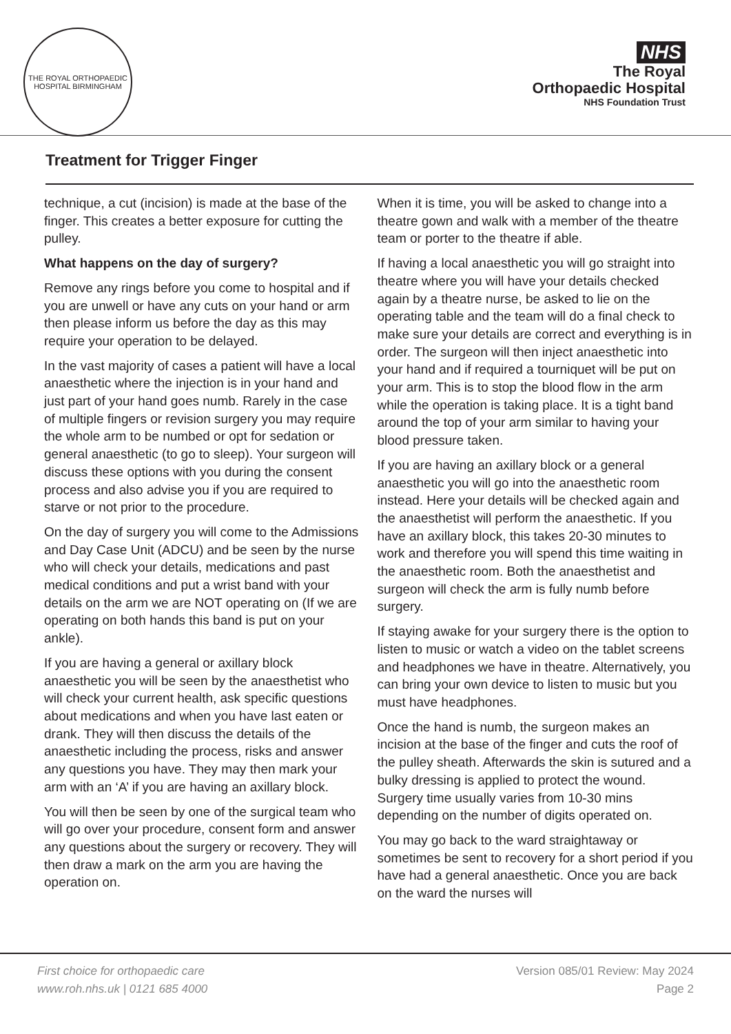THE ROYAL ORTHOPAEDIC HOSPITAL BIRMINGHAM
NHS
The Royal
Orthopaedic Hospital
NHS Foundation Trust
Treatment for Trigger Finger
technique, a cut (incision) is made at the base of the finger. This creates a better exposure for cutting the pulley.
What happens on the day of surgery?
Remove any rings before you come to hospital and if you are unwell or have any cuts on your hand or arm then please inform us before the day as this may require your operation to be delayed.
In the vast majority of cases a patient will have a local anaesthetic where the injection is in your hand and just part of your hand goes numb. Rarely in the case of multiple fingers or revision surgery you may require the whole arm to be numbed or opt for sedation or general anaesthetic (to go to sleep). Your surgeon will discuss these options with you during the consent process and also advise you if you are required to starve or not prior to the procedure.
On the day of surgery you will come to the Admissions and Day Case Unit (ADCU) and be seen by the nurse who will check your details, medications and past medical conditions and put a wrist band with your details on the arm we are NOT operating on (If we are operating on both hands this band is put on your ankle).
If you are having a general or axillary block anaesthetic you will be seen by the anaesthetist who will check your current health, ask specific questions about medications and when you have last eaten or drank. They will then discuss the details of the anaesthetic including the process, risks and answer any questions you have. They may then mark your arm with an ‘A’ if you are having an axillary block.
You will then be seen by one of the surgical team who will go over your procedure, consent form and answer any questions about the surgery or recovery. They will then draw a mark on the arm you are having the operation on.
When it is time, you will be asked to change into a theatre gown and walk with a member of the theatre team or porter to the theatre if able.
If having a local anaesthetic you will go straight into theatre where you will have your details checked again by a theatre nurse, be asked to lie on the operating table and the team will do a final check to make sure your details are correct and everything is in order. The surgeon will then inject anaesthetic into your hand and if required a tourniquet will be put on your arm. This is to stop the blood flow in the arm while the operation is taking place. It is a tight band around the top of your arm similar to having your blood pressure taken.
If you are having an axillary block or a general anaesthetic you will go into the anaesthetic room instead. Here your details will be checked again and the anaesthetist will perform the anaesthetic. If you have an axillary block, this takes 20-30 minutes to work and therefore you will spend this time waiting in the anaesthetic room. Both the anaesthetist and surgeon will check the arm is fully numb before surgery.
If staying awake for your surgery there is the option to listen to music or watch a video on the tablet screens and headphones we have in theatre. Alternatively, you can bring your own device to listen to music but you must have headphones.
Once the hand is numb, the surgeon makes an incision at the base of the finger and cuts the roof of the pulley sheath. Afterwards the skin is sutured and a bulky dressing is applied to protect the wound. Surgery time usually varies from 10-30 mins depending on the number of digits operated on.
You may go back to the ward straightaway or sometimes be sent to recovery for a short period if you have had a general anaesthetic. Once you are back on the ward the nurses will
First choice for orthopaedic care
www.roh.nhs.uk | 0121 685 4000
Version 085/01 Review: May 2024
Page 2